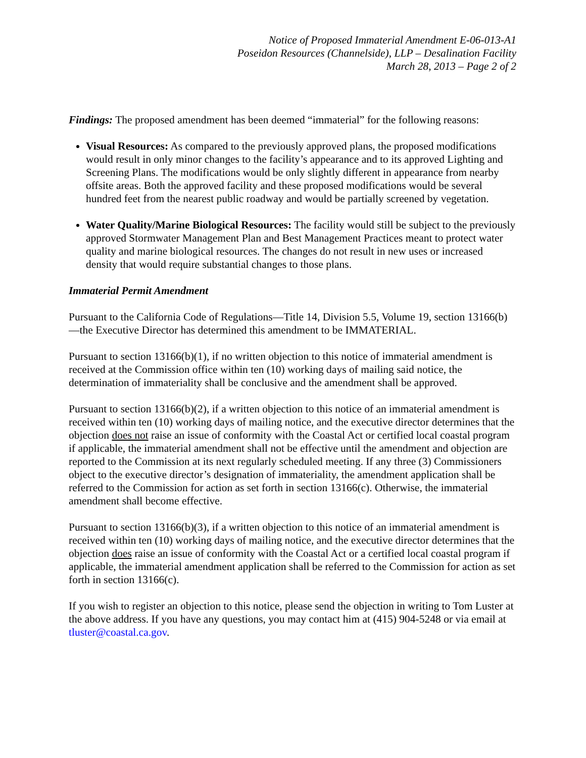Notice of Proposed Immaterial Amendment E-06-013-A1
Poseidon Resources (Channelside), LLP – Desalination Facility
March 28, 2013 – Page 2 of 2
Findings: The proposed amendment has been deemed “immaterial” for the following reasons:
Visual Resources: As compared to the previously approved plans, the proposed modifications would result in only minor changes to the facility’s appearance and to its approved Lighting and Screening Plans. The modifications would be only slightly different in appearance from nearby offsite areas. Both the approved facility and these proposed modifications would be several hundred feet from the nearest public roadway and would be partially screened by vegetation.
Water Quality/Marine Biological Resources: The facility would still be subject to the previously approved Stormwater Management Plan and Best Management Practices meant to protect water quality and marine biological resources. The changes do not result in new uses or increased density that would require substantial changes to those plans.
Immaterial Permit Amendment
Pursuant to the California Code of Regulations—Title 14, Division 5.5, Volume 19, section 13166(b)—the Executive Director has determined this amendment to be IMMATERIAL.
Pursuant to section 13166(b)(1), if no written objection to this notice of immaterial amendment is received at the Commission office within ten (10) working days of mailing said notice, the determination of immateriality shall be conclusive and the amendment shall be approved.
Pursuant to section 13166(b)(2), if a written objection to this notice of an immaterial amendment is received within ten (10) working days of mailing notice, and the executive director determines that the objection does not raise an issue of conformity with the Coastal Act or certified local coastal program if applicable, the immaterial amendment shall not be effective until the amendment and objection are reported to the Commission at its next regularly scheduled meeting. If any three (3) Commissioners object to the executive director’s designation of immateriality, the amendment application shall be referred to the Commission for action as set forth in section 13166(c). Otherwise, the immaterial amendment shall become effective.
Pursuant to section 13166(b)(3), if a written objection to this notice of an immaterial amendment is received within ten (10) working days of mailing notice, and the executive director determines that the objection does raise an issue of conformity with the Coastal Act or a certified local coastal program if applicable, the immaterial amendment application shall be referred to the Commission for action as set forth in section 13166(c).
If you wish to register an objection to this notice, please send the objection in writing to Tom Luster at the above address. If you have any questions, you may contact him at (415) 904-5248 or via email at tluster@coastal.ca.gov.